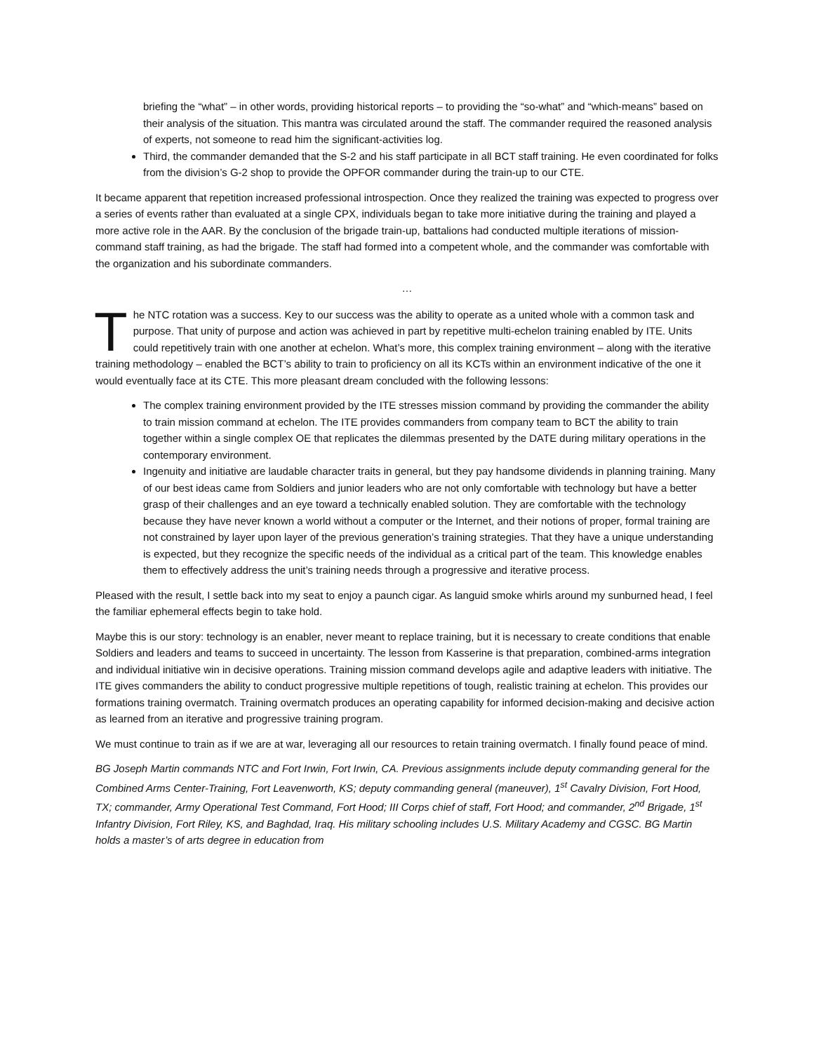briefing the “what” – in other words, providing historical reports – to providing the “so-what” and “which-means” based on their analysis of the situation. This mantra was circulated around the staff. The commander required the reasoned analysis of experts, not someone to read him the significant-activities log.
Third, the commander demanded that the S-2 and his staff participate in all BCT staff training. He even coordinated for folks from the division’s G-2 shop to provide the OPFOR commander during the train-up to our CTE.
It became apparent that repetition increased professional introspection. Once they realized the training was expected to progress over a series of events rather than evaluated at a single CPX, individuals began to take more initiative during the training and played a more active role in the AAR. By the conclusion of the brigade train-up, battalions had conducted multiple iterations of mission-command staff training, as had the brigade. The staff had formed into a competent whole, and the commander was comfortable with the organization and his subordinate commanders.
…
The NTC rotation was a success. Key to our success was the ability to operate as a united whole with a common task and purpose. That unity of purpose and action was achieved in part by repetitive multi-echelon training enabled by ITE. Units could repetitively train with one another at echelon. What’s more, this complex training environment – along with the iterative training methodology – enabled the BCT’s ability to train to proficiency on all its KCTs within an environment indicative of the one it would eventually face at its CTE. This more pleasant dream concluded with the following lessons:
The complex training environment provided by the ITE stresses mission command by providing the commander the ability to train mission command at echelon. The ITE provides commanders from company team to BCT the ability to train together within a single complex OE that replicates the dilemmas presented by the DATE during military operations in the contemporary environment.
Ingenuity and initiative are laudable character traits in general, but they pay handsome dividends in planning training. Many of our best ideas came from Soldiers and junior leaders who are not only comfortable with technology but have a better grasp of their challenges and an eye toward a technically enabled solution. They are comfortable with the technology because they have never known a world without a computer or the Internet, and their notions of proper, formal training are not constrained by layer upon layer of the previous generation’s training strategies. That they have a unique understanding is expected, but they recognize the specific needs of the individual as a critical part of the team. This knowledge enables them to effectively address the unit’s training needs through a progressive and iterative process.
Pleased with the result, I settle back into my seat to enjoy a paunch cigar. As languid smoke whirls around my sunburned head, I feel the familiar ephemeral effects begin to take hold.
Maybe this is our story: technology is an enabler, never meant to replace training, but it is necessary to create conditions that enable Soldiers and leaders and teams to succeed in uncertainty. The lesson from Kasserine is that preparation, combined-arms integration and individual initiative win in decisive operations. Training mission command develops agile and adaptive leaders with initiative. The ITE gives commanders the ability to conduct progressive multiple repetitions of tough, realistic training at echelon. This provides our formations training overmatch. Training overmatch produces an operating capability for informed decision-making and decisive action as learned from an iterative and progressive training program.
We must continue to train as if we are at war, leveraging all our resources to retain training overmatch. I finally found peace of mind.
BG Joseph Martin commands NTC and Fort Irwin, Fort Irwin, CA. Previous assignments include deputy commanding general for the Combined Arms Center-Training, Fort Leavenworth, KS; deputy commanding general (maneuver), 1<sup>st</sup> Cavalry Division, Fort Hood, TX; commander, Army Operational Test Command, Fort Hood; III Corps chief of staff, Fort Hood; and commander, 2<sup>nd</sup> Brigade, 1<sup>st</sup> Infantry Division, Fort Riley, KS, and Baghdad, Iraq. His military schooling includes U.S. Military Academy and CGSC. BG Martin holds a master’s of arts degree in education from